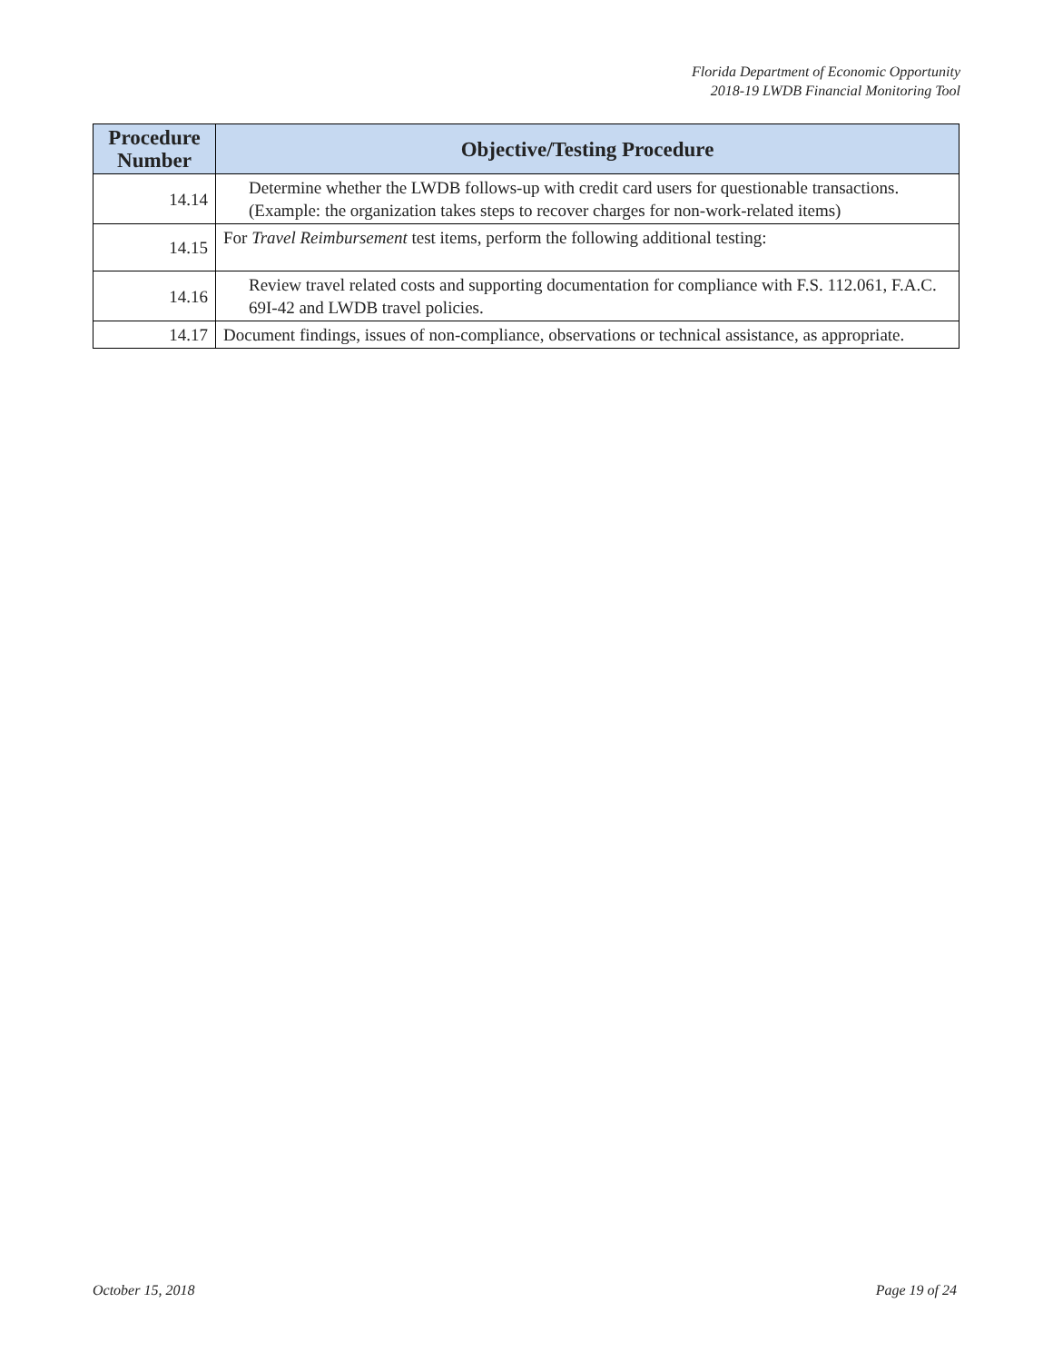Florida Department of Economic Opportunity
2018-19 LWDB Financial Monitoring Tool
| Procedure Number | Objective/Testing Procedure |
| --- | --- |
| 14.14 | Determine whether the LWDB follows-up with credit card users for questionable transactions. (Example: the organization takes steps to recover charges for non-work-related items) |
| 14.15 | For Travel Reimbursement test items, perform the following additional testing: |
| 14.16 | Review travel related costs and supporting documentation for compliance with F.S. 112.061, F.A.C. 69I-42 and LWDB travel policies. |
| 14.17 | Document findings, issues of non-compliance, observations or technical assistance, as appropriate. |
October 15, 2018 Page 19 of 24